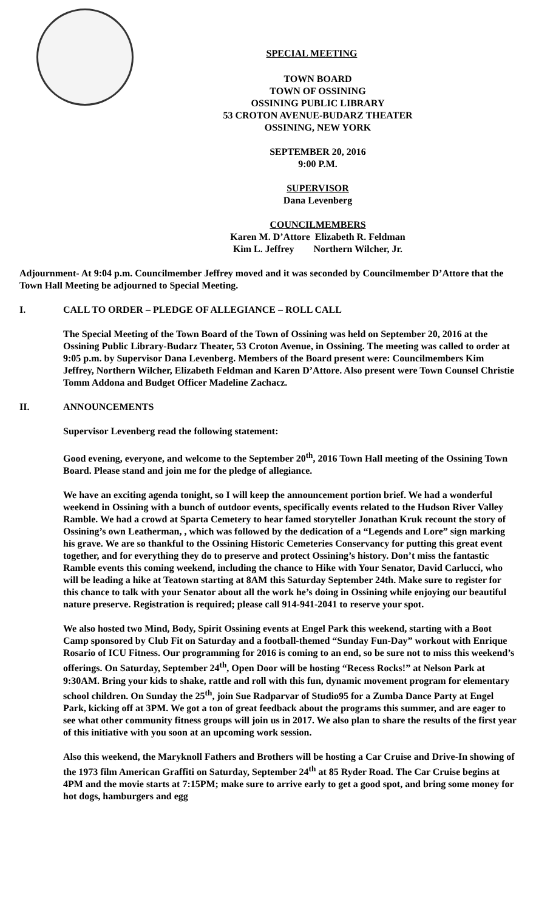SPECIAL MEETING
TOWN BOARD
TOWN OF OSSINING
OSSINING PUBLIC LIBRARY
53 CROTON AVENUE-BUDARZ THEATER
OSSINING, NEW YORK
SEPTEMBER 20, 2016
9:00 P.M.
SUPERVISOR
Dana Levenberg
COUNCILMEMBERS
Karen M. D’Attore Elizabeth R. Feldman
Kim L. Jeffrey Northern Wilcher, Jr.
Adjournment- At 9:04 p.m. Councilmember Jeffrey moved and it was seconded by Councilmember D’Attore that the Town Hall Meeting be adjourned to Special Meeting.
I. CALL TO ORDER – PLEDGE OF ALLEGIANCE – ROLL CALL
The Special Meeting of the Town Board of the Town of Ossining was held on September 20, 2016 at the Ossining Public Library-Budarz Theater, 53 Croton Avenue, in Ossining. The meeting was called to order at 9:05 p.m. by Supervisor Dana Levenberg. Members of the Board present were: Councilmembers Kim Jeffrey, Northern Wilcher, Elizabeth Feldman and Karen D’Attore. Also present were Town Counsel Christie Tomm Addona and Budget Officer Madeline Zachacz.
II. ANNOUNCEMENTS
Supervisor Levenberg read the following statement:
Good evening, everyone, and welcome to the September 20<sup>th</sup>, 2016 Town Hall meeting of the Ossining Town Board. Please stand and join me for the pledge of allegiance.
We have an exciting agenda tonight, so I will keep the announcement portion brief. We had a wonderful weekend in Ossining with a bunch of outdoor events, specifically events related to the Hudson River Valley Ramble. We had a crowd at Sparta Cemetery to hear famed storyteller Jonathan Kruk recount the story of Ossining’s own Leatherman, , which was followed by the dedication of a “Legends and Lore” sign marking his grave. We are so thankful to the Ossining Historic Cemeteries Conservancy for putting this great event together, and for everything they do to preserve and protect Ossining’s history. Don’t miss the fantastic Ramble events this coming weekend, including the chance to Hike with Your Senator, David Carlucci, who will be leading a hike at Teatown starting at 8AM this Saturday September 24th. Make sure to register for this chance to talk with your Senator about all the work he’s doing in Ossining while enjoying our beautiful nature preserve. Registration is required; please call 914-941-2041 to reserve your spot.
We also hosted two Mind, Body, Spirit Ossining events at Engel Park this weekend, starting with a Boot Camp sponsored by Club Fit on Saturday and a football-themed “Sunday Fun-Day” workout with Enrique Rosario of ICU Fitness. Our programming for 2016 is coming to an end, so be sure not to miss this weekend’s offerings. On Saturday, September 24<sup>th</sup>, Open Door will be hosting “Recess Rocks!” at Nelson Park at 9:30AM. Bring your kids to shake, rattle and roll with this fun, dynamic movement program for elementary school children. On Sunday the 25<sup>th</sup>, join Sue Radparvar of Studio95 for a Zumba Dance Party at Engel Park, kicking off at 3PM. We got a ton of great feedback about the programs this summer, and are eager to see what other community fitness groups will join us in 2017. We also plan to share the results of the first year of this initiative with you soon at an upcoming work session.
Also this weekend, the Maryknoll Fathers and Brothers will be hosting a Car Cruise and Drive-In showing of the 1973 film American Graffiti on Saturday, September 24<sup>th</sup> at 85 Ryder Road. The Car Cruise begins at 4PM and the movie starts at 7:15PM; make sure to arrive early to get a good spot, and bring some money for hot dogs, hamburgers and egg